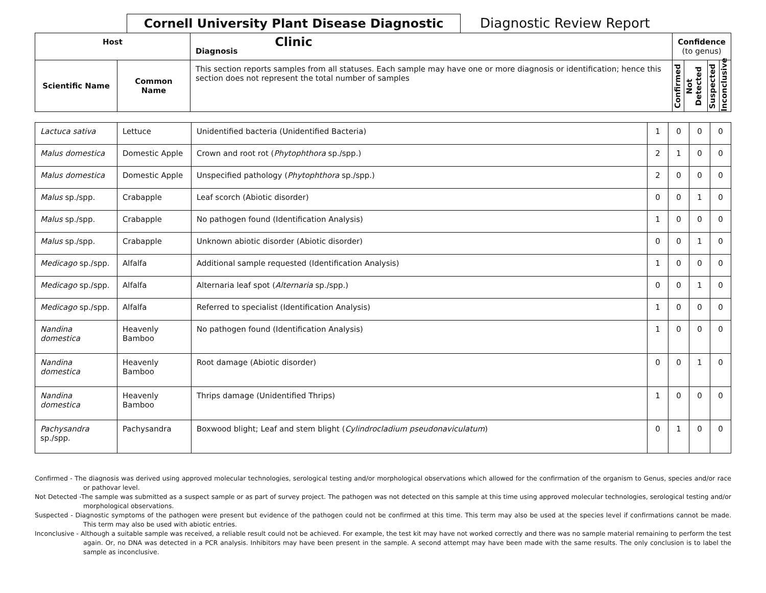Cornell University Plant Disease Diagnostic Clinic
Diagnostic Review Report
| Host | | Diagnosis | Confidence (to genus) | | | |
| --- | --- | --- | --- | --- | --- | --- |
| Scientific Name | Common Name | This section reports samples from all statuses. Each sample may have one or more diagnosis or identification; hence this section does not represent the total number of samples | Confirmed | Not Detected | Suspected | Inconclusive |
| Lactuca sativa | Lettuce | Unidentified bacteria (Unidentified Bacteria) | 1 | 0 | 0 | 0 |
| Malus domestica | Domestic Apple | Crown and root rot ( Phytophthora sp./spp.) | 2 | 1 | 0 | 0 |
| Malus domestica | Domestic Apple | Unspecified pathology ( Phytophthora sp./spp.) | 2 | 0 | 0 | 0 |
| Malus sp./spp. | Crabapple | Leaf scorch (Abiotic disorder) | 0 | 0 | 1 | 0 |
| Malus sp./spp. | Crabapple | No pathogen found (Identification Analysis) | 1 | 0 | 0 | 0 |
| Malus sp./spp. | Crabapple | Unknown abiotic disorder (Abiotic disorder) | 0 | 0 | 1 | 0 |
| Medicago sp./spp. | Alfalfa | Additional sample requested (Identification Analysis) | 1 | 0 | 0 | 0 |
| Medicago sp./spp. | Alfalfa | Alternaria leaf spot ( Alternaria sp./spp.) | 0 | 0 | 1 | 0 |
| Medicago sp./spp. | Alfalfa | Referred to specialist (Identification Analysis) | 1 | 0 | 0 | 0 |
| Nandina domestica | Heavenly Bamboo | No pathogen found (Identification Analysis) | 1 | 0 | 0 | 0 |
| Nandina domestica | Heavenly Bamboo | Root damage (Abiotic disorder) | 0 | 0 | 1 | 0 |
| Nandina domestica | Heavenly Bamboo | Thrips damage (Unidentified Thrips) | 1 | 0 | 0 | 0 |
| Pachysandra sp./spp. | Pachysandra | Boxwood blight; Leaf and stem blight ( Cylindrocladium pseudonaviculatum ) | 0 | 1 | 0 | 0 |
Confirmed - The diagnosis was derived using approved molecular technologies, serological testing and/or morphological observations which allowed for the confirmation of the organism to Genus, species and/or race or pathovar level.
Not Detected -The sample was submitted as a suspect sample or as part of survey project. The pathogen was not detected on this sample at this time using approved molecular technologies, serological testing and/or morphological observations.
Suspected - Diagnostic symptoms of the pathogen were present but evidence of the pathogen could not be confirmed at this time. This term may also be used at the species level if confirmations cannot be made. This term may also be used with abiotic entries.
Inconclusive - Although a suitable sample was received, a reliable result could not be achieved. For example, the test kit may have not worked correctly and there was no sample material remaining to perform the test again. Or, no DNA was detected in a PCR analysis. Inhibitors may have been present in the sample. A second attempt may have been made with the same results. The only conclusion is to label the sample as inconclusive.